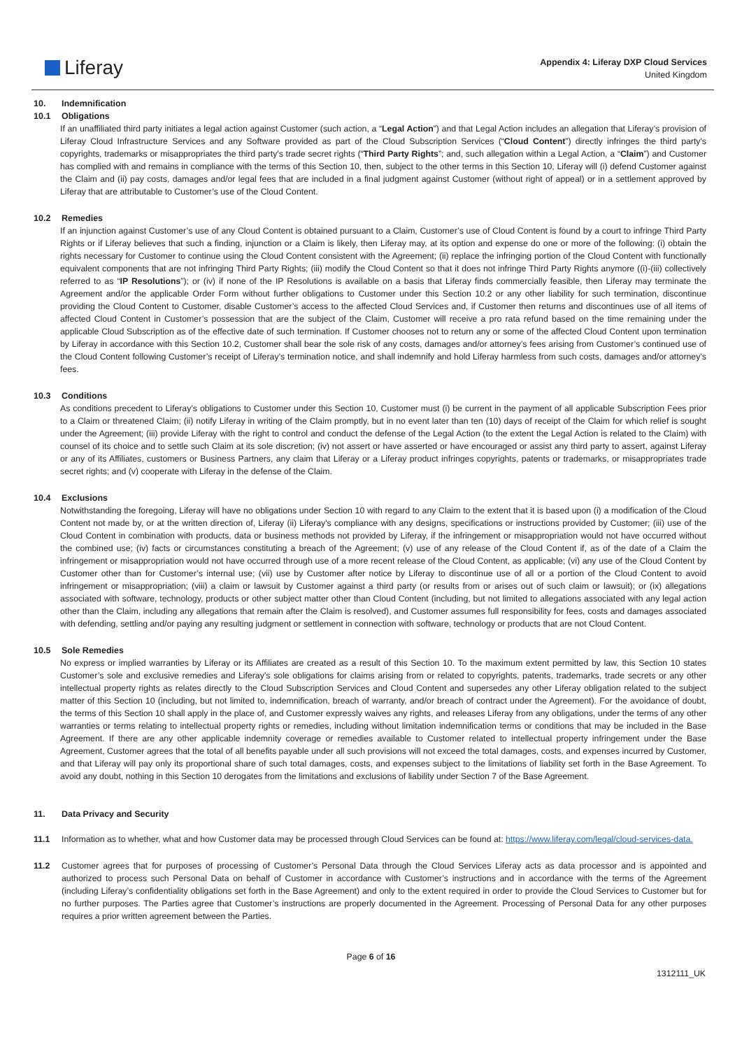Liferay
Appendix 4: Liferay DXP Cloud Services
United Kingdom
10. Indemnification
10.1 Obligations
If an unaffiliated third party initiates a legal action against Customer (such action, a “Legal Action”) and that Legal Action includes an allegation that Liferay’s provision of Liferay Cloud Infrastructure Services and any Software provided as part of the Cloud Subscription Services (“Cloud Content”) directly infringes the third party's copyrights, trademarks or misappropriates the third party's trade secret rights (“Third Party Rights”; and, such allegation within a Legal Action, a “Claim”) and Customer has complied with and remains in compliance with the terms of this Section 10, then, subject to the other terms in this Section 10, Liferay will (i) defend Customer against the Claim and (ii) pay costs, damages and/or legal fees that are included in a final judgment against Customer (without right of appeal) or in a settlement approved by Liferay that are attributable to Customer’s use of the Cloud Content.
10.2 Remedies
If an injunction against Customer’s use of any Cloud Content is obtained pursuant to a Claim, Customer’s use of Cloud Content is found by a court to infringe Third Party Rights or if Liferay believes that such a finding, injunction or a Claim is likely, then Liferay may, at its option and expense do one or more of the following: (i) obtain the rights necessary for Customer to continue using the Cloud Content consistent with the Agreement; (ii) replace the infringing portion of the Cloud Content with functionally equivalent components that are not infringing Third Party Rights; (iii) modify the Cloud Content so that it does not infringe Third Party Rights anymore ((i)-(iii) collectively referred to as “IP Resolutions”); or (iv) if none of the IP Resolutions is available on a basis that Liferay finds commercially feasible, then Liferay may terminate the Agreement and/or the applicable Order Form without further obligations to Customer under this Section 10.2 or any other liability for such termination, discontinue providing the Cloud Content to Customer, disable Customer’s access to the affected Cloud Services and, if Customer then returns and discontinues use of all items of affected Cloud Content in Customer’s possession that are the subject of the Claim, Customer will receive a pro rata refund based on the time remaining under the applicable Cloud Subscription as of the effective date of such termination. If Customer chooses not to return any or some of the affected Cloud Content upon termination by Liferay in accordance with this Section 10.2, Customer shall bear the sole risk of any costs, damages and/or attorney’s fees arising from Customer’s continued use of the Cloud Content following Customer’s receipt of Liferay’s termination notice, and shall indemnify and hold Liferay harmless from such costs, damages and/or attorney’s fees.
10.3 Conditions
As conditions precedent to Liferay’s obligations to Customer under this Section 10, Customer must (i) be current in the payment of all applicable Subscription Fees prior to a Claim or threatened Claim; (ii) notify Liferay in writing of the Claim promptly, but in no event later than ten (10) days of receipt of the Claim for which relief is sought under the Agreement; (iii) provide Liferay with the right to control and conduct the defense of the Legal Action (to the extent the Legal Action is related to the Claim) with counsel of its choice and to settle such Claim at its sole discretion; (iv) not assert or have asserted or have encouraged or assist any third party to assert, against Liferay or any of its Affiliates, customers or Business Partners, any claim that Liferay or a Liferay product infringes copyrights, patents or trademarks, or misappropriates trade secret rights; and (v) cooperate with Liferay in the defense of the Claim.
10.4 Exclusions
Notwithstanding the foregoing, Liferay will have no obligations under Section 10 with regard to any Claim to the extent that it is based upon (i) a modification of the Cloud Content not made by, or at the written direction of, Liferay (ii) Liferay's compliance with any designs, specifications or instructions provided by Customer; (iii) use of the Cloud Content in combination with products, data or business methods not provided by Liferay, if the infringement or misappropriation would not have occurred without the combined use; (iv) facts or circumstances constituting a breach of the Agreement; (v) use of any release of the Cloud Content if, as of the date of a Claim the infringement or misappropriation would not have occurred through use of a more recent release of the Cloud Content, as applicable; (vi) any use of the Cloud Content by Customer other than for Customer’s internal use; (vii) use by Customer after notice by Liferay to discontinue use of all or a portion of the Cloud Content to avoid infringement or misappropriation; (viii) a claim or lawsuit by Customer against a third party (or results from or arises out of such claim or lawsuit); or (ix) allegations associated with software, technology, products or other subject matter other than Cloud Content (including, but not limited to allegations associated with any legal action other than the Claim, including any allegations that remain after the Claim is resolved), and Customer assumes full responsibility for fees, costs and damages associated with defending, settling and/or paying any resulting judgment or settlement in connection with software, technology or products that are not Cloud Content.
10.5 Sole Remedies
No express or implied warranties by Liferay or its Affiliates are created as a result of this Section 10. To the maximum extent permitted by law, this Section 10 states Customer’s sole and exclusive remedies and Liferay’s sole obligations for claims arising from or related to copyrights, patents, trademarks, trade secrets or any other intellectual property rights as relates directly to the Cloud Subscription Services and Cloud Content and supersedes any other Liferay obligation related to the subject matter of this Section 10 (including, but not limited to, indemnification, breach of warranty, and/or breach of contract under the Agreement). For the avoidance of doubt, the terms of this Section 10 shall apply in the place of, and Customer expressly waives any rights, and releases Liferay from any obligations, under the terms of any other warranties or terms relating to intellectual property rights or remedies, including without limitation indemnification terms or conditions that may be included in the Base Agreement. If there are any other applicable indemnity coverage or remedies available to Customer related to intellectual property infringement under the Base Agreement, Customer agrees that the total of all benefits payable under all such provisions will not exceed the total damages, costs, and expenses incurred by Customer, and that Liferay will pay only its proportional share of such total damages, costs, and expenses subject to the limitations of liability set forth in the Base Agreement. To avoid any doubt, nothing in this Section 10 derogates from the limitations and exclusions of liability under Section 7 of the Base Agreement.
11. Data Privacy and Security
11.1 Information as to whether, what and how Customer data may be processed through Cloud Services can be found at: https://www.liferay.com/legal/cloud-services-data.
11.2 Customer agrees that for purposes of processing of Customer’s Personal Data through the Cloud Services Liferay acts as data processor and is appointed and authorized to process such Personal Data on behalf of Customer in accordance with Customer’s instructions and in accordance with the terms of the Agreement (including Liferay’s confidentiality obligations set forth in the Base Agreement) and only to the extent required in order to provide the Cloud Services to Customer but for no further purposes. The Parties agree that Customer’s instructions are properly documented in the Agreement. Processing of Personal Data for any other purposes requires a prior written agreement between the Parties.
Page 6 of 16
1312111_UK